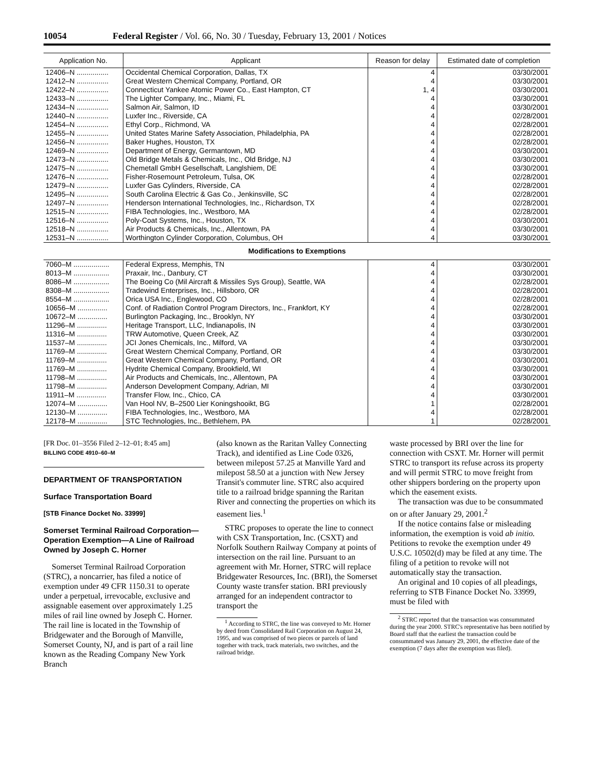10054 Federal Register / Vol. 66, No. 30 / Tuesday, February 13, 2001 / Notices
| Application No. | Applicant | Reason for delay | Estimated date of completion |
| --- | --- | --- | --- |
| 12406–N ................ | Occidental Chemical Corporation, Dallas, TX | 4 | 03/30/2001 |
| 12412–N ................ | Great Western Chemical Company, Portland, OR | 4 | 03/30/2001 |
| 12422–N ................ | Connecticut Yankee Atomic Power Co., East Hampton, CT | 1, 4 | 03/30/2001 |
| 12433–N ................ | The Lighter Company, Inc., Miami, FL | 4 | 03/30/2001 |
| 12434–N ................ | Salmon Air, Salmon, ID | 4 | 03/30/2001 |
| 12440–N ................ | Luxfer Inc., Riverside, CA | 4 | 02/28/2001 |
| 12454–N ................ | Ethyl Corp., Richmond, VA | 4 | 02/28/2001 |
| 12455–N ................ | United States Marine Safety Association, Philadelphia, PA | 4 | 02/28/2001 |
| 12456–N ................ | Baker Hughes, Houston, TX | 4 | 02/28/2001 |
| 12469–N ................ | Department of Energy, Germantown, MD | 4 | 03/30/2001 |
| 12473–N ................ | Old Bridge Metals & Chemicals, Inc., Old Bridge, NJ | 4 | 03/30/2001 |
| 12475–N ................ | Chemetall GmbH Gesellschaft, Langlshiem, DE | 4 | 03/30/2001 |
| 12476–N ................ | Fisher-Rosemount Petroleum, Tulsa, OK | 4 | 02/28/2001 |
| 12479–N ................ | Luxfer Gas Cylinders, Riverside, CA | 4 | 02/28/2001 |
| 12495–N ................ | South Carolina Electric & Gas Co., Jenkinsville, SC | 4 | 02/28/2001 |
| 12497–N ................ | Henderson International Technologies, Inc., Richardson, TX | 4 | 02/28/2001 |
| 12515–N ................ | FIBA Technologies, Inc., Westboro, MA | 4 | 02/28/2001 |
| 12516–N ................ | Poly-Coat Systems, Inc., Houston, TX | 4 | 03/30/2001 |
| 12518–N ................ | Air Products & Chemicals, Inc., Allentown, PA | 4 | 03/30/2001 |
| 12531–N ................ | Worthington Cylinder Corporation, Columbus, OH | 4 | 03/30/2001 |
| Modifications to Exemptions | | | |
| 7060–M .................. | Federal Express, Memphis, TN | 4 | 03/30/2001 |
| 8013–M .................. | Praxair, Inc., Danbury, CT | 4 | 03/30/2001 |
| 8086–M .................. | The Boeing Co (Mil Aircraft & Missiles Sys Group), Seattle, WA | 4 | 02/28/2001 |
| 8308–M .................. | Tradewind Enterprises, Inc., Hillsboro, OR | 4 | 02/28/2001 |
| 8554–M .................. | Orica USA Inc., Englewood, CO | 4 | 02/28/2001 |
| 10656–M ............... | Conf. of Radiation Control Program Directors, Inc., Frankfort, KY | 4 | 02/28/2001 |
| 10672–M ............... | Burlington Packaging, Inc., Brooklyn, NY | 4 | 03/30/2001 |
| 11296–M ............... | Heritage Transport, LLC, Indianapolis, IN | 4 | 03/30/2001 |
| 11316–M ............... | TRW Automotive, Queen Creek, AZ | 4 | 03/30/2001 |
| 11537–M ............... | JCI Jones Chemicals, Inc., Milford, VA | 4 | 03/30/2001 |
| 11769–M ............... | Great Western Chemical Company, Portland, OR | 4 | 03/30/2001 |
| 11769–M ............... | Great Western Chemical Company, Portland, OR | 4 | 03/30/2001 |
| 11769–M ............... | Hydrite Chemical Company, Brookfield, WI | 4 | 03/30/2001 |
| 11798–M ............... | Air Products and Chemicals, Inc., Allentown, PA | 4 | 03/30/2001 |
| 11798–M ............... | Anderson Development Company, Adrian, MI | 4 | 03/30/2001 |
| 11911–M ............... | Transfer Flow, Inc., Chico, CA | 4 | 03/30/2001 |
| 12074–M ............... | Van Hool NV, B–2500 Lier Koningshooikt, BG | 1 | 02/28/2001 |
| 12130–M ............... | FIBA Technologies, Inc., Westboro, MA | 4 | 02/28/2001 |
| 12178–M ............... | STC Technologies, Inc., Bethlehem, PA | 1 | 02/28/2001 |
[FR Doc. 01–3556 Filed 2–12–01; 8:45 am]
BILLING CODE 4910–60–M
DEPARTMENT OF TRANSPORTATION
Surface Transportation Board
[STB Finance Docket No. 33999]
Somerset Terminal Railroad Corporation—Operation Exemption—A Line of Railroad Owned by Joseph C. Horner
Somerset Terminal Railroad Corporation (STRC), a noncarrier, has filed a notice of exemption under 49 CFR 1150.31 to operate under a perpetual, irrevocable, exclusive and assignable easement over approximately 1.25 miles of rail line owned by Joseph C. Horner. The rail line is located in the Township of Bridgewater and the Borough of Manville, Somerset County, NJ, and is part of a rail line known as the Reading Company New York Branch
(also known as the Raritan Valley Connecting Track), and identified as Line Code 0326, between milepost 57.25 at Manville Yard and milepost 58.50 at a junction with New Jersey Transit's commuter line. STRC also acquired title to a railroad bridge spanning the Raritan River and connecting the properties on which its easement lies.<sup>1</sup>
STRC proposes to operate the line to connect with CSX Transportation, Inc. (CSXT) and Norfolk Southern Railway Company at points of intersection on the rail line. Pursuant to an agreement with Mr. Horner, STRC will replace Bridgewater Resources, Inc. (BRI), the Somerset County waste transfer station. BRI previously arranged for an independent contractor to transport the
<sup>1</sup> According to STRC, the line was conveyed to Mr. Horner by deed from Consolidated Rail Corporation on August 24, 1995, and was comprised of two pieces or parcels of land together with track, track materials, two switches, and the railroad bridge.
waste processed by BRI over the line for connection with CSXT. Mr. Horner will permit STRC to transport its refuse across its property and will permit STRC to move freight from other shippers bordering on the property upon which the easement exists.
The transaction was due to be consummated on or after January 29, 2001.<sup>2</sup>
If the notice contains false or misleading information, the exemption is void ab initio. Petitions to revoke the exemption under 49 U.S.C. 10502(d) may be filed at any time. The filing of a petition to revoke will not automatically stay the transaction.
An original and 10 copies of all pleadings, referring to STB Finance Docket No. 33999, must be filed with
<sup>2</sup> STRC reported that the transaction was consummated during the year 2000. STRC's representative has been notified by Board staff that the earliest the transaction could be consummated was January 29, 2001, the effective date of the exemption (7 days after the exemption was filed).